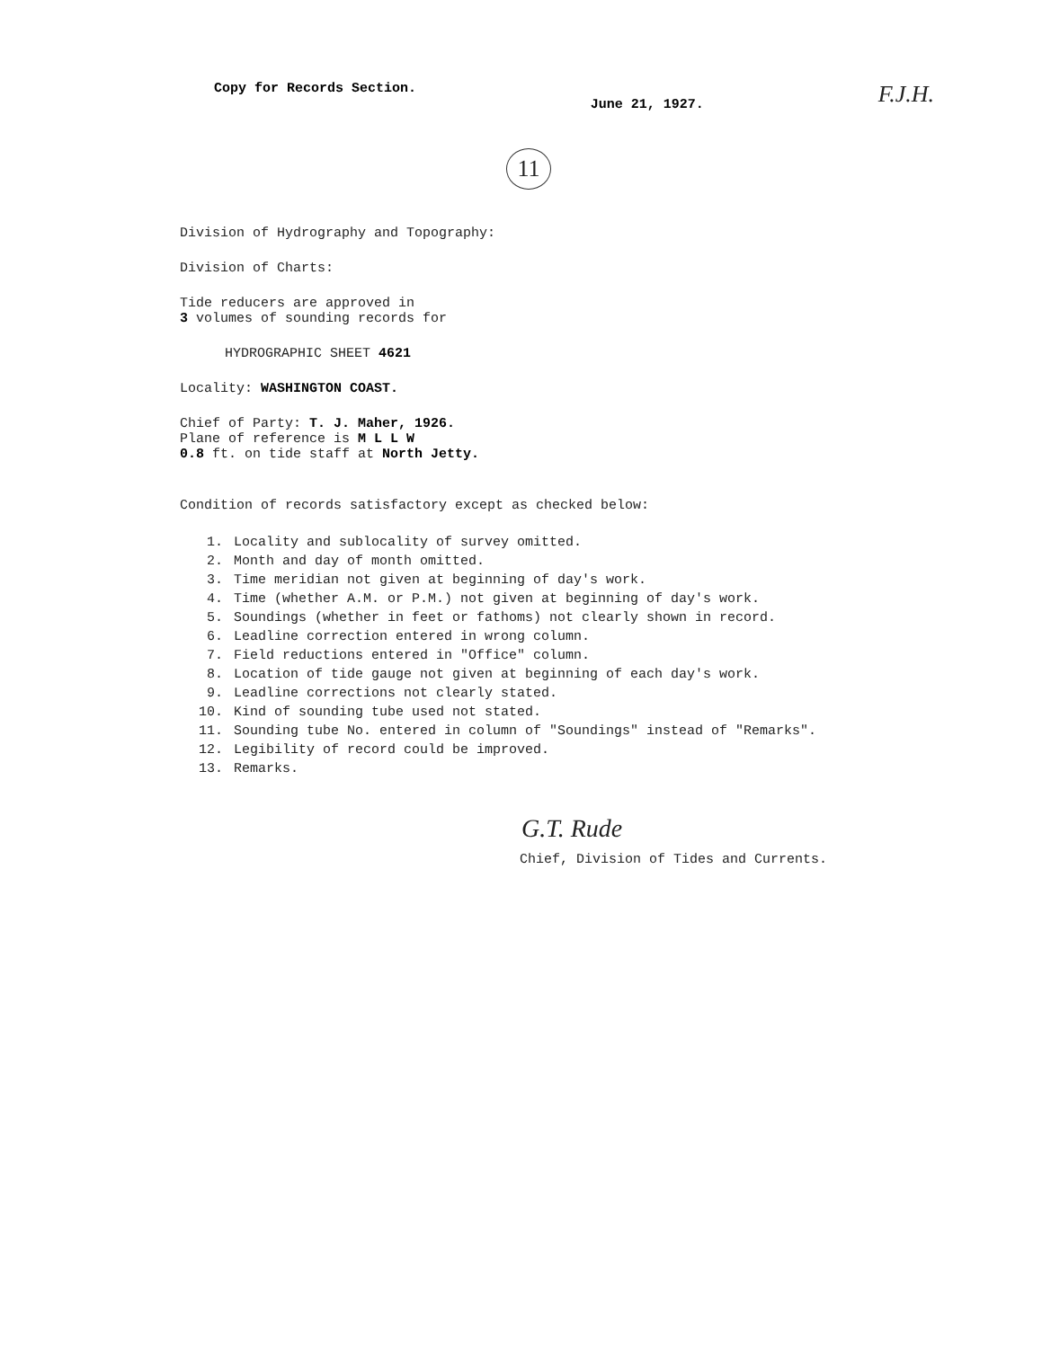Copy for Records Section.
June 21, 1927.
F.J.H.
11
Division of Hydrography and Topography:
Division of Charts:
Tide reducers are approved in
3 volumes of sounding records for
HYDROGRAPHIC SHEET 4621
Locality: WASHINGTON COAST.
Chief of Party: T. J. Maher, 1926.
Plane of reference is M L L W
0.8 ft. on tide staff at North Jetty.
Condition of records satisfactory except as checked below:
1. Locality and sublocality of survey omitted.
2. Month and day of month omitted.
3. Time meridian not given at beginning of day's work.
4. Time (whether A.M. or P.M.) not given at beginning of day's work.
5. Soundings (whether in feet or fathoms) not clearly shown in record.
6. Leadline correction entered in wrong column.
7. Field reductions entered in "Office" column.
8. Location of tide gauge not given at beginning of each day's work.
9. Leadline corrections not clearly stated.
10. Kind of sounding tube used not stated.
11. Sounding tube No. entered in column of "Soundings" instead of "Remarks".
12. Legibility of record could be improved.
13. Remarks.
G.T. Rude
Chief, Division of Tides and Currents.